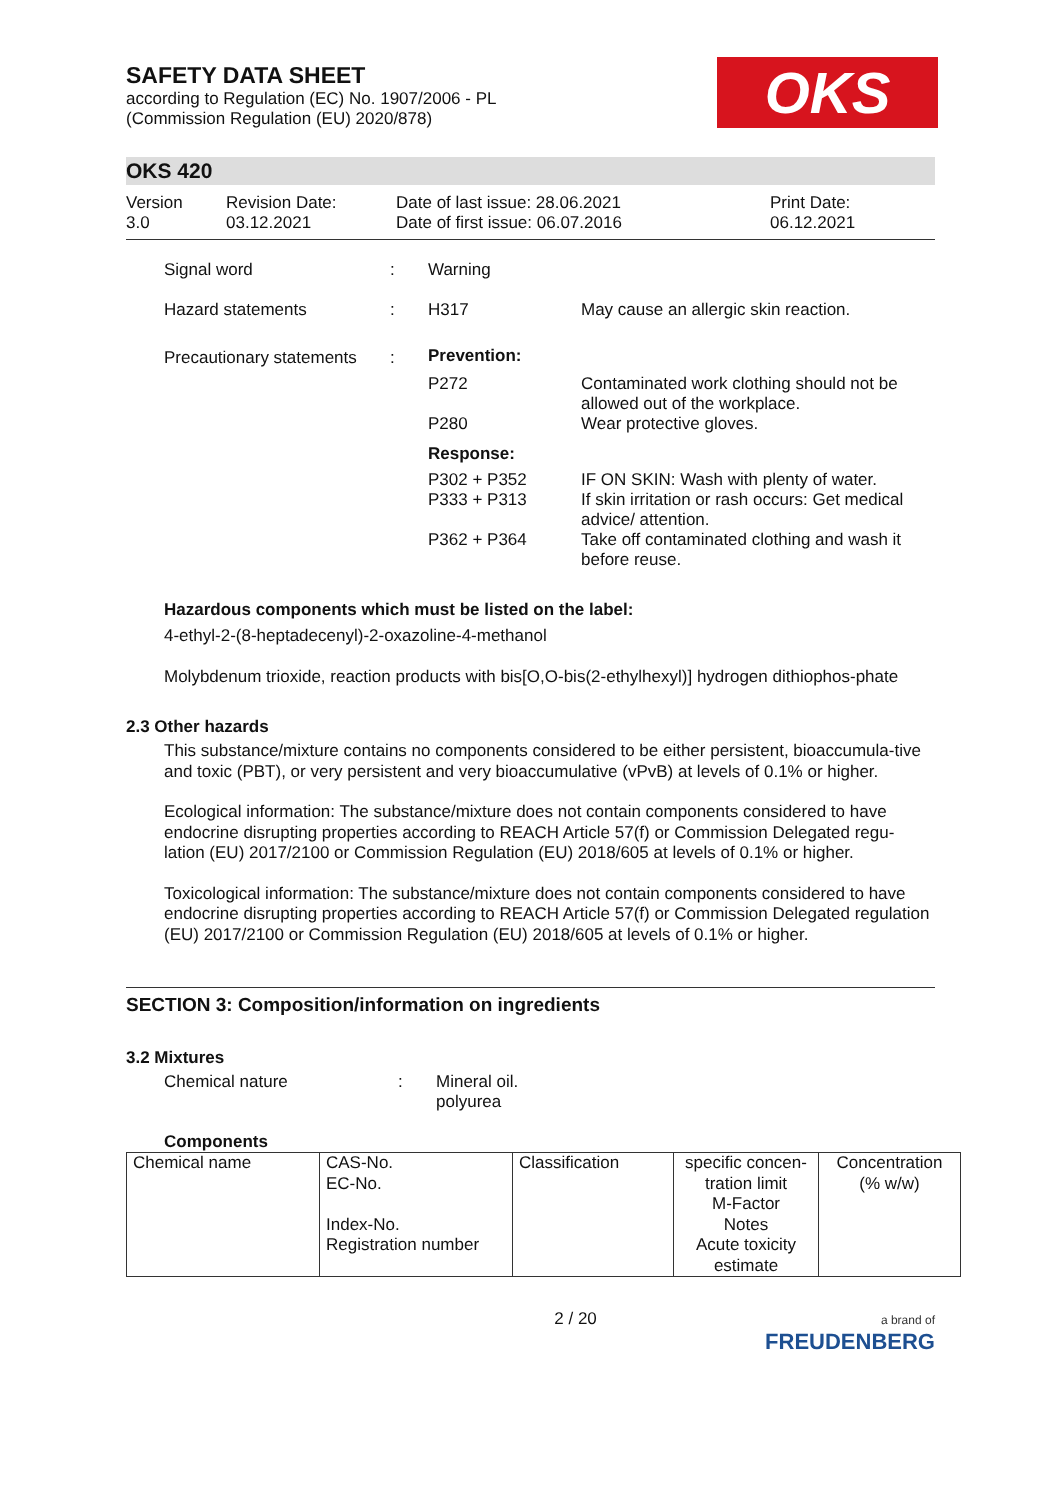OKS
SAFETY DATA SHEET
according to Regulation (EC) No. 1907/2006 - PL
(Commission Regulation (EU) 2020/878)
OKS 420
Version
3.0
Revision Date:
03.12.2021
Date of last issue: 28.06.2021
Date of first issue: 06.07.2016
Print Date:
06.12.2021
| Signal word | : | Warning | |
| Hazard statements | : | H317 | May cause an allergic skin reaction. |
| Precautionary statements | : | Prevention: | |
| | | P272 | Contaminated work clothing should not be allowed out of the workplace. |
| | | P280 | Wear protective gloves. |
| | | Response: | |
| | | P302 + P352 | IF ON SKIN: Wash with plenty of water. |
| | | P333 + P313 | If skin irritation or rash occurs: Get medical advice/ attention. |
| | | P362 + P364 | Take off contaminated clothing and wash it before reuse. |
Hazardous components which must be listed on the label:
4-ethyl-2-(8-heptadecenyl)-2-oxazoline-4-methanol
Molybdenum trioxide, reaction products with bis[O,O-bis(2-ethylhexyl)] hydrogen dithiophos-phate
2.3 Other hazards
This substance/mixture contains no components considered to be either persistent, bioaccumula-tive and toxic (PBT), or very persistent and very bioaccumulative (vPvB) at levels of 0.1% or higher.
Ecological information: The substance/mixture does not contain components considered to have endocrine disrupting properties according to REACH Article 57(f) or Commission Delegated regu-lation (EU) 2017/2100 or Commission Regulation (EU) 2018/605 at levels of 0.1% or higher.
Toxicological information: The substance/mixture does not contain components considered to have endocrine disrupting properties according to REACH Article 57(f) or Commission Delegated regulation (EU) 2017/2100 or Commission Regulation (EU) 2018/605 at levels of 0.1% or higher.
SECTION 3: Composition/information on ingredients
3.2 Mixtures
| Chemical nature | : | Mineral oil. polyurea |
Components
| Chemical name | CAS-No. EC-No. Index-No. Registration number | Classification | specific concen-tration limit M-Factor Notes Acute toxicity estimate | Concentration (% w/w) |
2 / 20
a brand of
FREUDENBERG